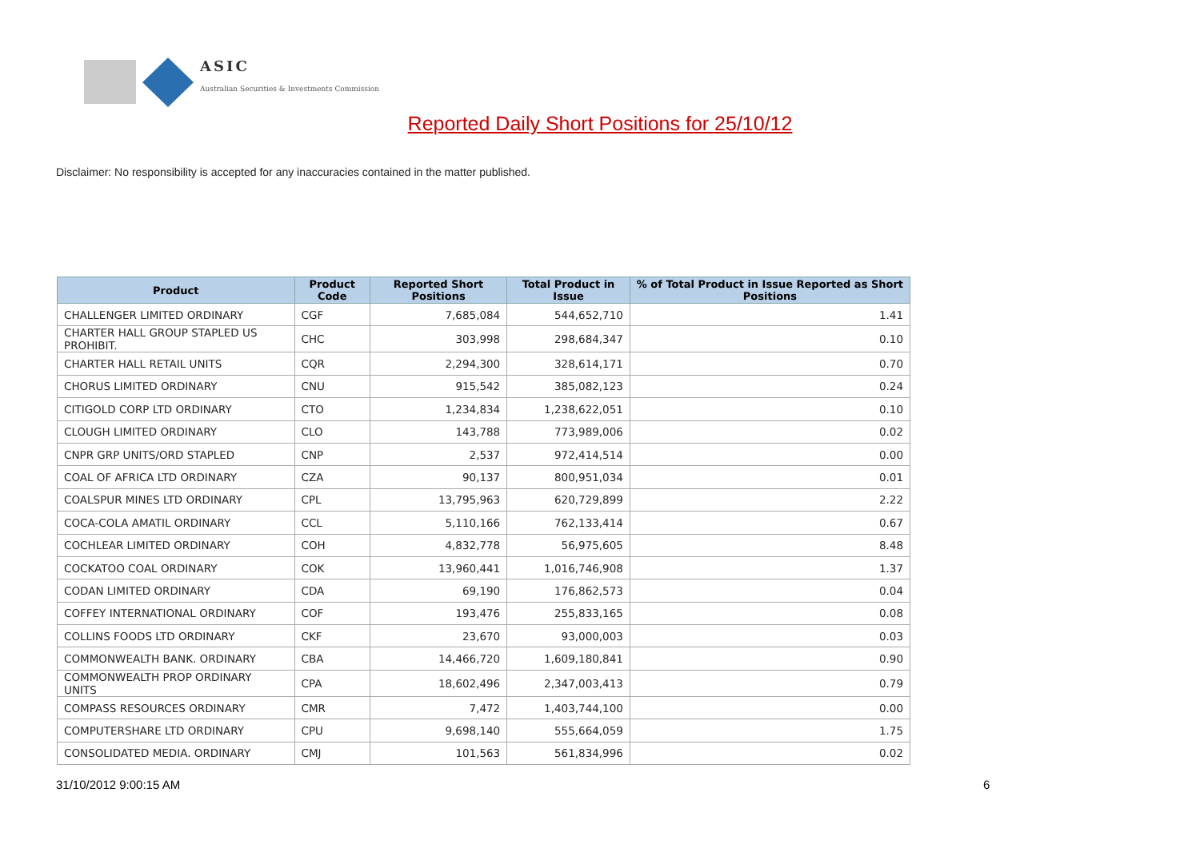ASIC
Australian Securities & Investments Commission
Reported Daily Short Positions for 25/10/12
Disclaimer: No responsibility is accepted for any inaccuracies contained in the matter published.
| Product | Product Code | Reported Short Positions | Total Product in Issue | % of Total Product in Issue Reported as Short Positions |
| --- | --- | --- | --- | --- |
| CHALLENGER LIMITED ORDINARY | CGF | 7,685,084 | 544,652,710 | 1.41 |
| CHARTER HALL GROUP STAPLED US PROHIBIT. | CHC | 303,998 | 298,684,347 | 0.10 |
| CHARTER HALL RETAIL UNITS | CQR | 2,294,300 | 328,614,171 | 0.70 |
| CHORUS LIMITED ORDINARY | CNU | 915,542 | 385,082,123 | 0.24 |
| CITIGOLD CORP LTD ORDINARY | CTO | 1,234,834 | 1,238,622,051 | 0.10 |
| CLOUGH LIMITED ORDINARY | CLO | 143,788 | 773,989,006 | 0.02 |
| CNPR GRP UNITS/ORD STAPLED | CNP | 2,537 | 972,414,514 | 0.00 |
| COAL OF AFRICA LTD ORDINARY | CZA | 90,137 | 800,951,034 | 0.01 |
| COALSPUR MINES LTD ORDINARY | CPL | 13,795,963 | 620,729,899 | 2.22 |
| COCA-COLA AMATIL ORDINARY | CCL | 5,110,166 | 762,133,414 | 0.67 |
| COCHLEAR LIMITED ORDINARY | COH | 4,832,778 | 56,975,605 | 8.48 |
| COCKATOO COAL ORDINARY | COK | 13,960,441 | 1,016,746,908 | 1.37 |
| CODAN LIMITED ORDINARY | CDA | 69,190 | 176,862,573 | 0.04 |
| COFFEY INTERNATIONAL ORDINARY | COF | 193,476 | 255,833,165 | 0.08 |
| COLLINS FOODS LTD ORDINARY | CKF | 23,670 | 93,000,003 | 0.03 |
| COMMONWEALTH BANK. ORDINARY | CBA | 14,466,720 | 1,609,180,841 | 0.90 |
| COMMONWEALTH PROP ORDINARY UNITS | CPA | 18,602,496 | 2,347,003,413 | 0.79 |
| COMPASS RESOURCES ORDINARY | CMR | 7,472 | 1,403,744,100 | 0.00 |
| COMPUTERSHARE LTD ORDINARY | CPU | 9,698,140 | 555,664,059 | 1.75 |
| CONSOLIDATED MEDIA. ORDINARY | CMJ | 101,563 | 561,834,996 | 0.02 |
31/10/2012 9:00:15 AM 6